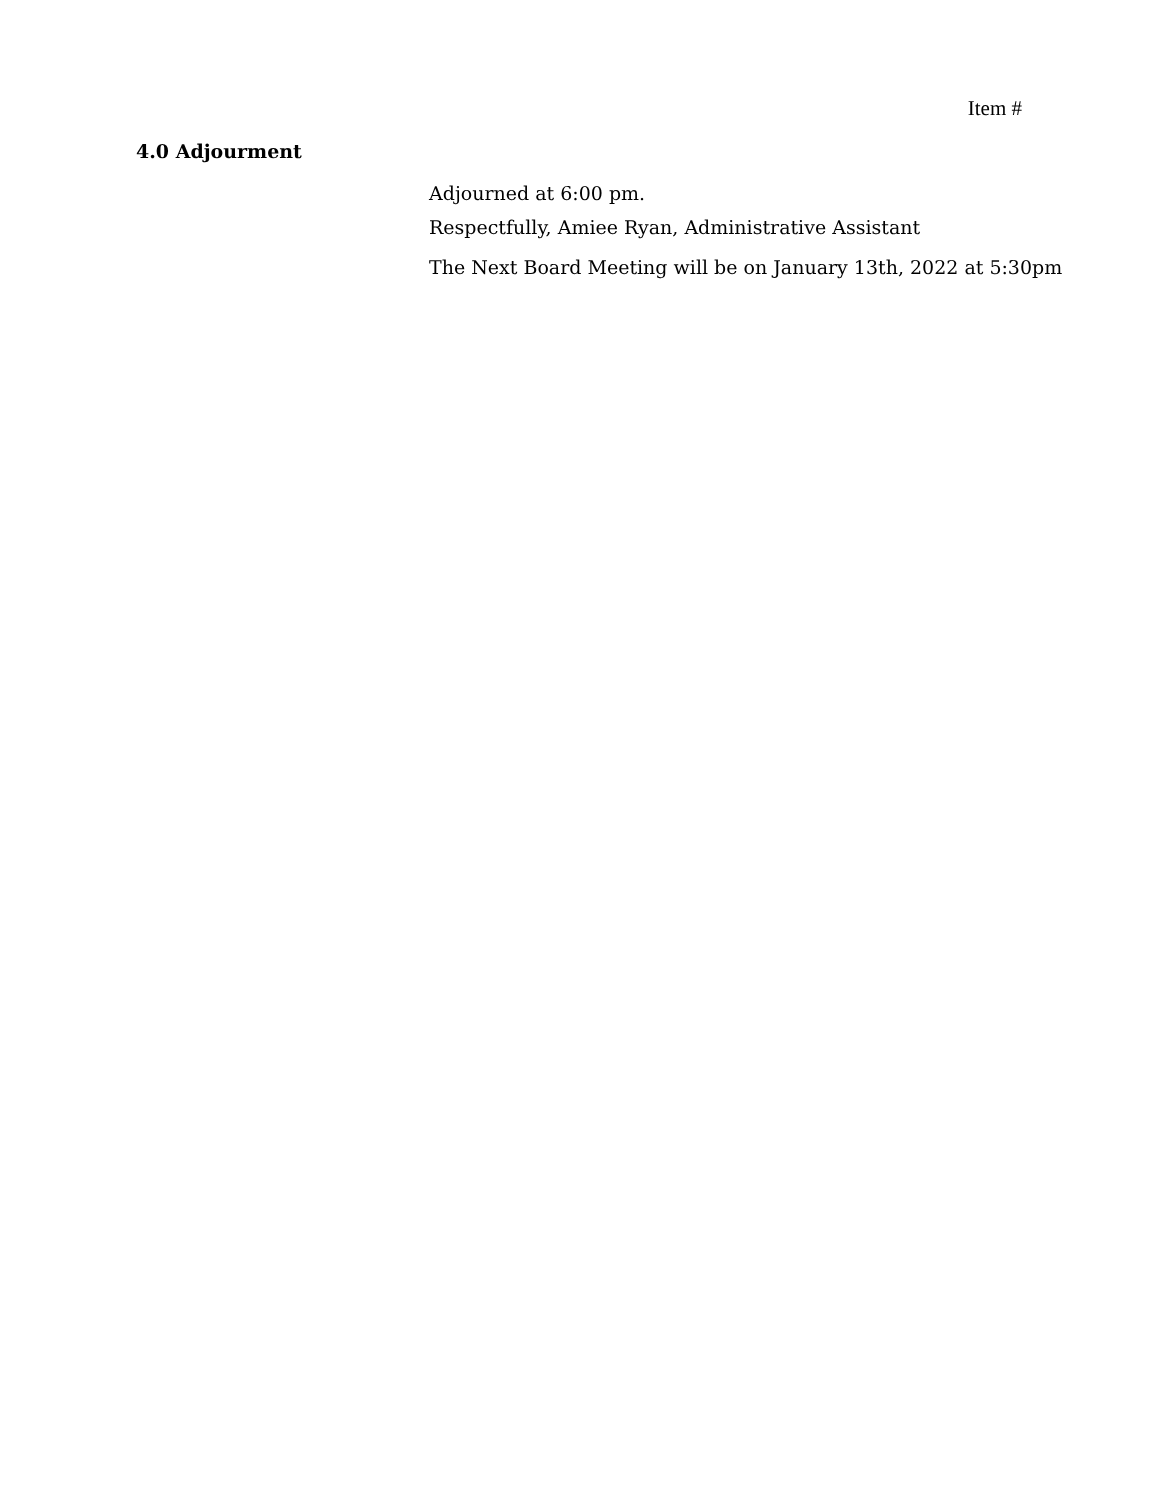Item #
4.0 Adjourment
Adjourned at 6:00 pm.
Respectfully, Amiee Ryan, Administrative Assistant
The Next Board Meeting will be on January 13th, 2022 at 5:30pm